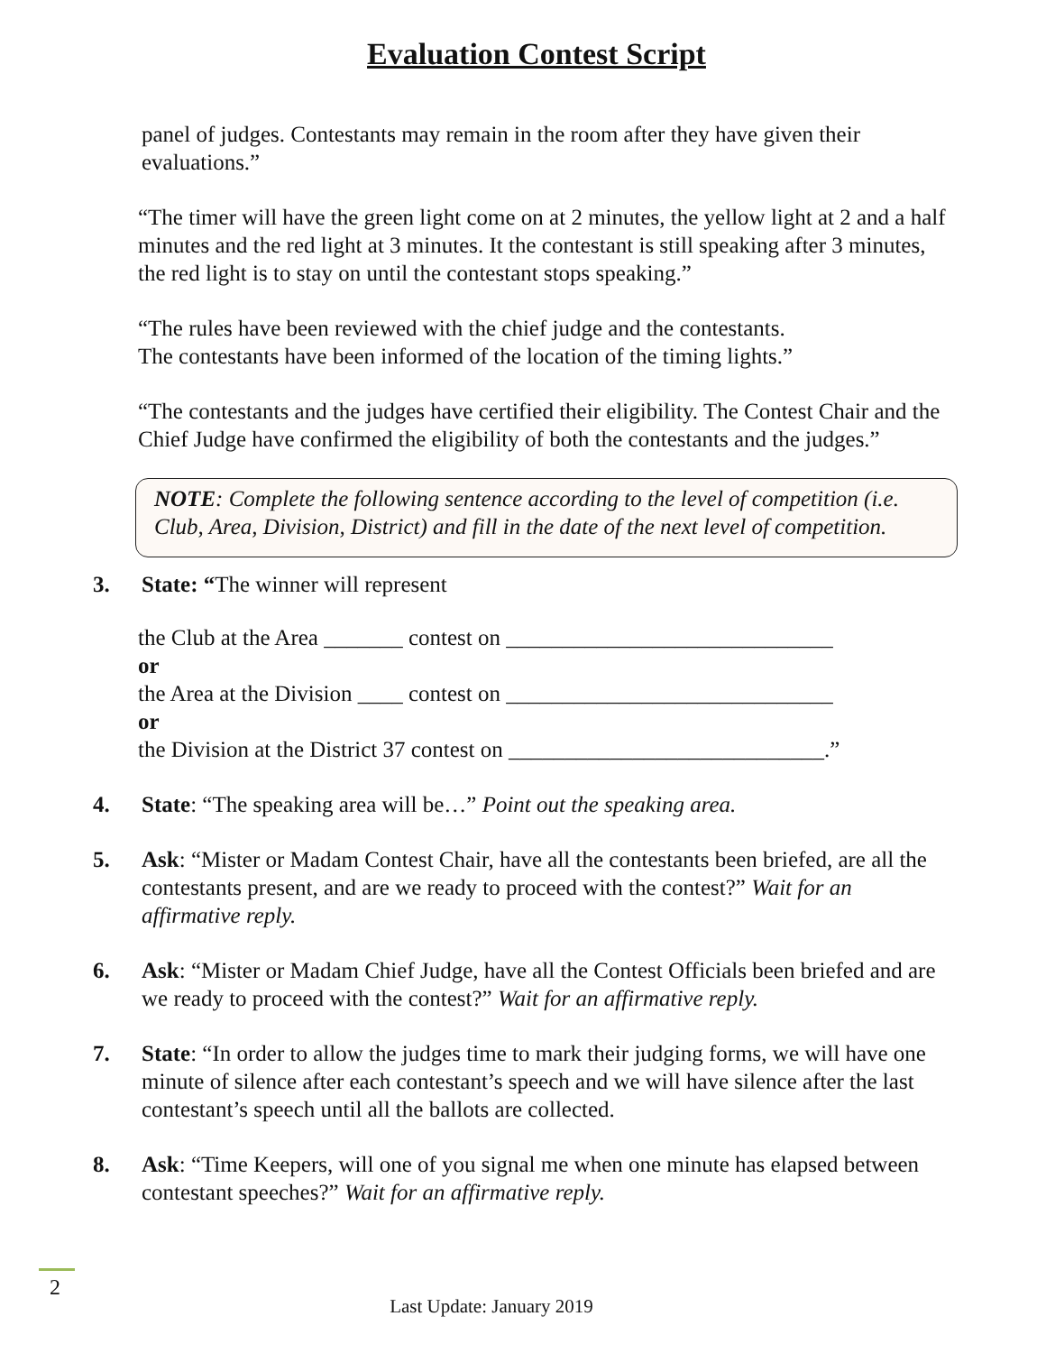Evaluation Contest Script
panel of judges. Contestants may remain in the room after they have given their evaluations.”
“The timer will have the green light come on at 2 minutes, the yellow light at 2 and a half minutes and the red light at 3 minutes. It the contestant is still speaking after 3 minutes, the red light is to stay on until the contestant stops speaking.”
“The rules have been reviewed with the chief judge and the contestants.
The contestants have been informed of the location of the timing lights.”
“The contestants and the judges have certified their eligibility. The Contest Chair and the Chief Judge have confirmed the eligibility of both the contestants and the judges.”
NOTE: Complete the following sentence according to the level of competition (i.e. Club, Area, Division, District) and fill in the date of the next level of competition.
3. State: “The winner will represent
the Club at the Area _______ contest on _____________________________
or
the Area at the Division ____ contest on _____________________________
or
the Division at the District 37 contest on ____________________________.”
4. State: “The speaking area will be…” Point out the speaking area.
5. Ask: “Mister or Madam Contest Chair, have all the contestants been briefed, are all the contestants present, and are we ready to proceed with the contest?” Wait for an affirmative reply.
6. Ask: “Mister or Madam Chief Judge, have all the Contest Officials been briefed and are we ready to proceed with the contest?” Wait for an affirmative reply.
7. State: “In order to allow the judges time to mark their judging forms, we will have one minute of silence after each contestant’s speech and we will have silence after the last contestant’s speech until all the ballots are collected.
8. Ask: “Time Keepers, will one of you signal me when one minute has elapsed between contestant speeches?” Wait for an affirmative reply.
2
Last Update: January 2019